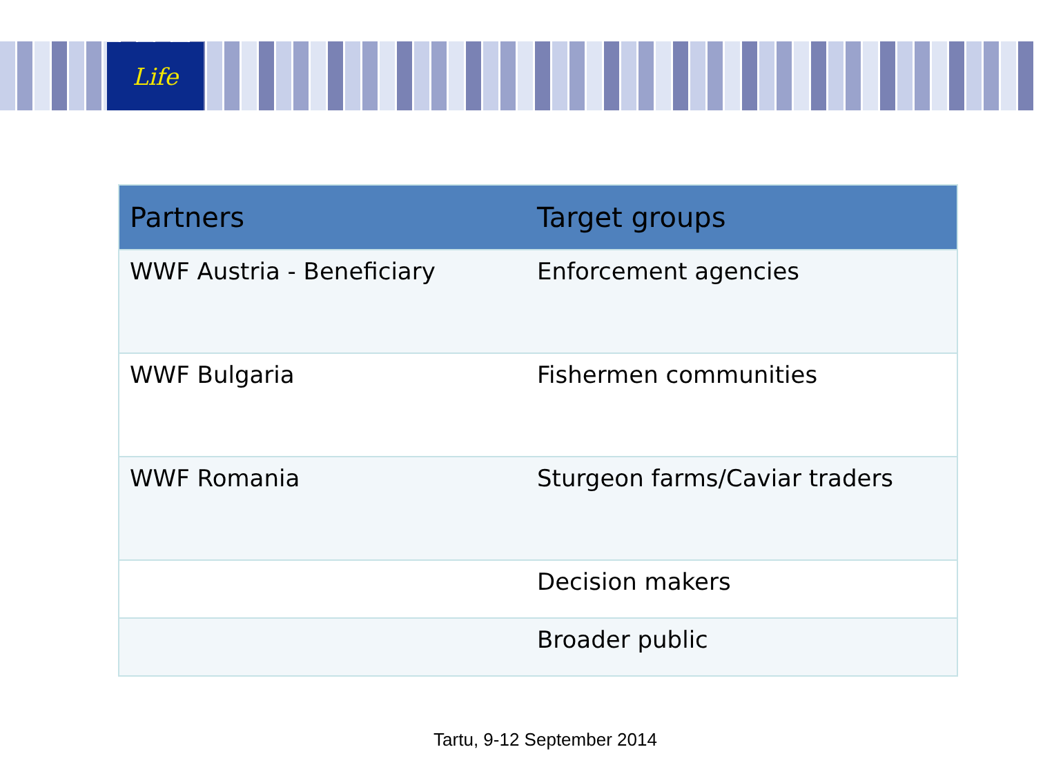Life
| Partners | Target groups |
| --- | --- |
| WWF Austria - Beneficiary | Enforcement agencies |
| WWF Bulgaria | Fishermen communities |
| WWF Romania | Sturgeon farms/Caviar traders |
| | Decision makers |
| | Broader public |
Tartu, 9-12 September 2014